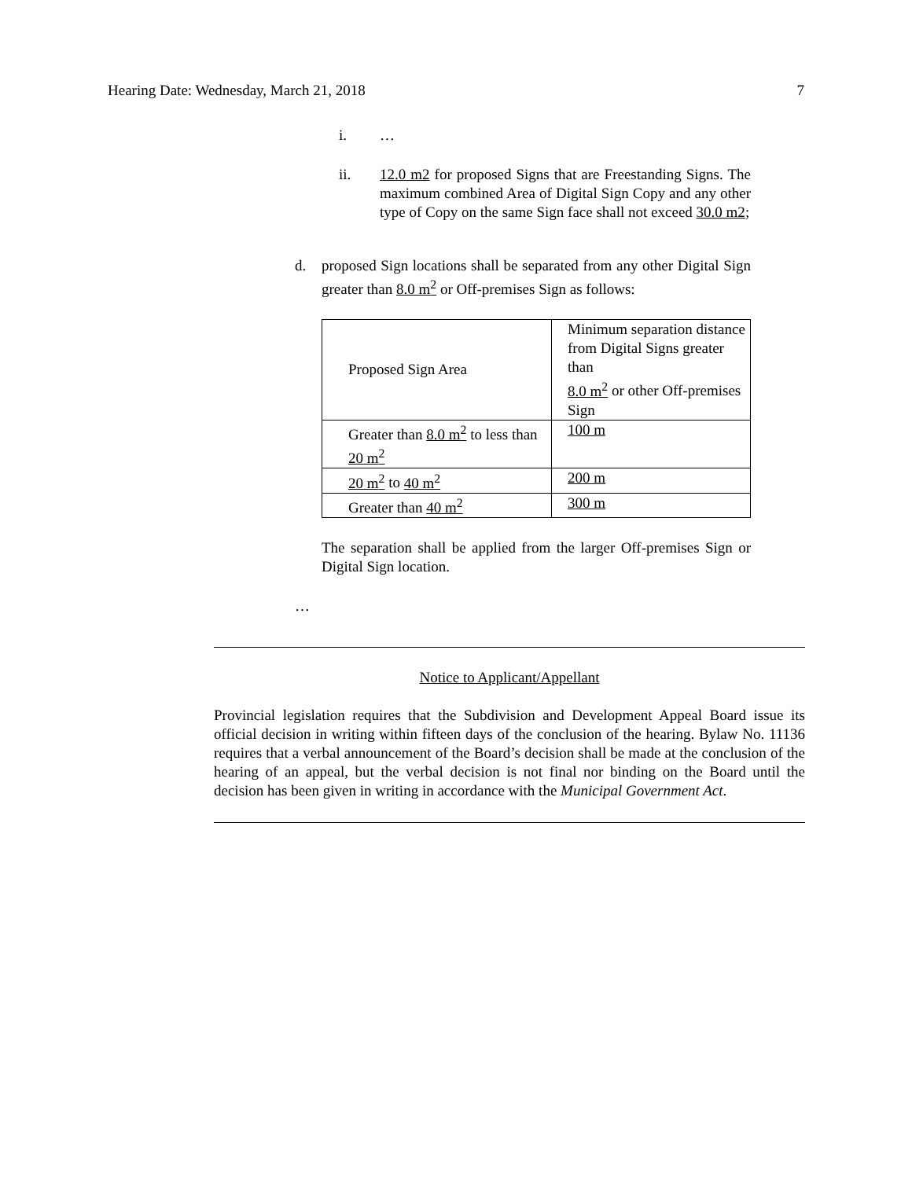Hearing Date: Wednesday, March 21, 2018 7
i. …
ii. 12.0 m2 for proposed Signs that are Freestanding Signs. The maximum combined Area of Digital Sign Copy and any other type of Copy on the same Sign face shall not exceed 30.0 m2;
d. proposed Sign locations shall be separated from any other Digital Sign greater than 8.0 m<sup>2</sup> or Off-premises Sign as follows:
| Proposed Sign Area | Minimum separation distance from Digital Signs greater than 8.0 m<sup>2</sup> or other Off-premises Sign |
| Greater than 8.0 m<sup>2</sup> to less than 20 m<sup>2</sup> | 100 m |
| 20 m<sup>2</sup> to 40 m<sup>2</sup> | 200 m |
| Greater than 40 m<sup>2</sup> | 300 m |
The separation shall be applied from the larger Off-premises Sign or Digital Sign location.
…
Notice to Applicant/Appellant
Provincial legislation requires that the Subdivision and Development Appeal Board issue its official decision in writing within fifteen days of the conclusion of the hearing. Bylaw No. 11136 requires that a verbal announcement of the Board’s decision shall be made at the conclusion of the hearing of an appeal, but the verbal decision is not final nor binding on the Board until the decision has been given in writing in accordance with the Municipal Government Act.